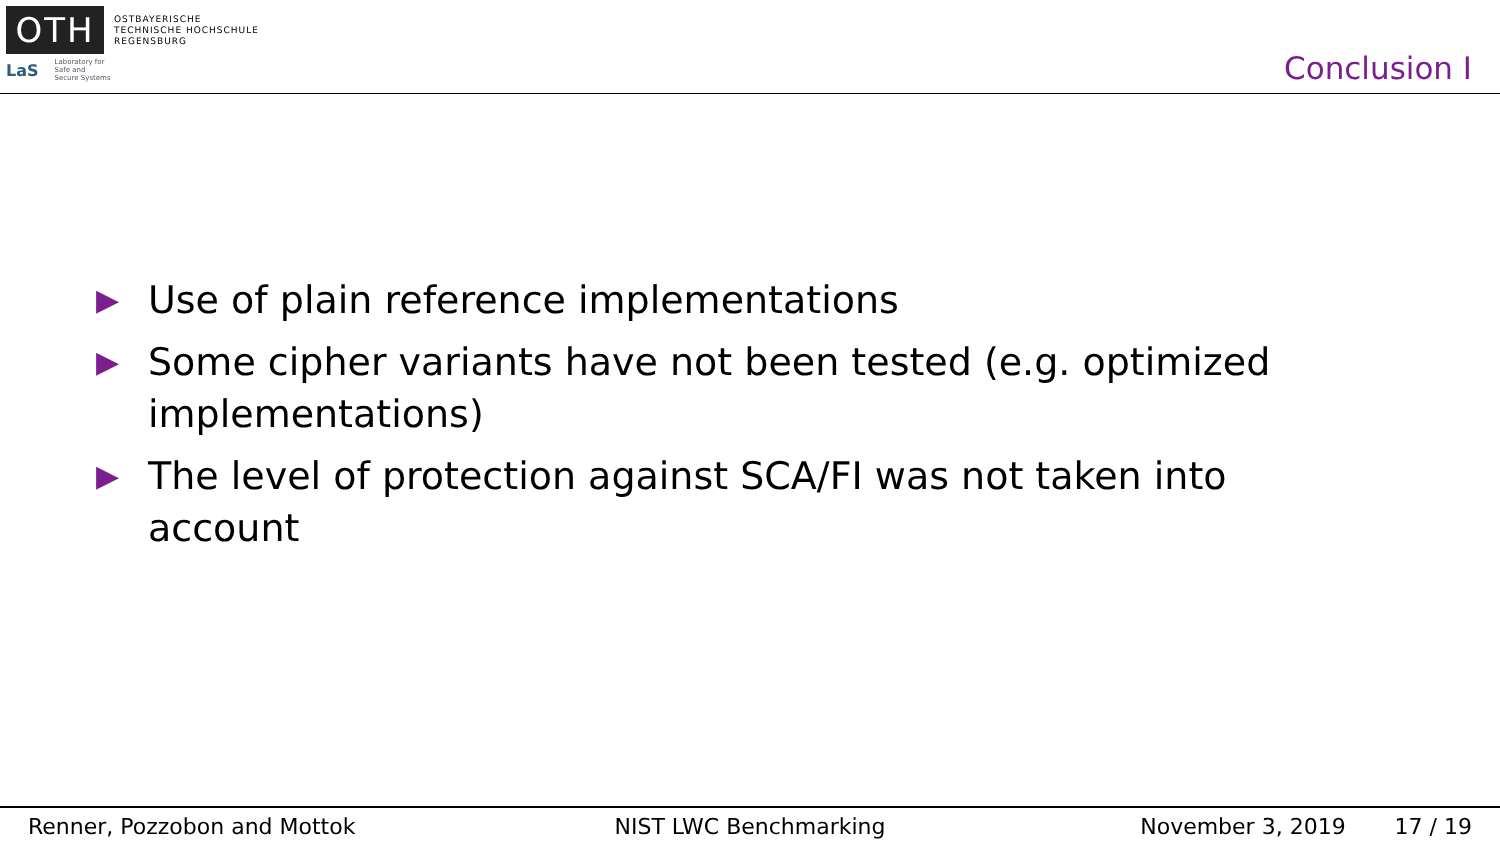OTH
OSTBAYERISCHE
TECHNISCHE HOCHSCHULE
REGENSBURG
LaS
Laboratory for
Safe and
Secure Systems
Conclusion I
▶ Use of plain reference implementations
▶ Some cipher variants have not been tested (e.g. optimized implementations)
▶ The level of protection against SCA/FI was not taken into account
Renner, Pozzobon and Mottok NIST LWC Benchmarking November 3, 2019 17 / 19